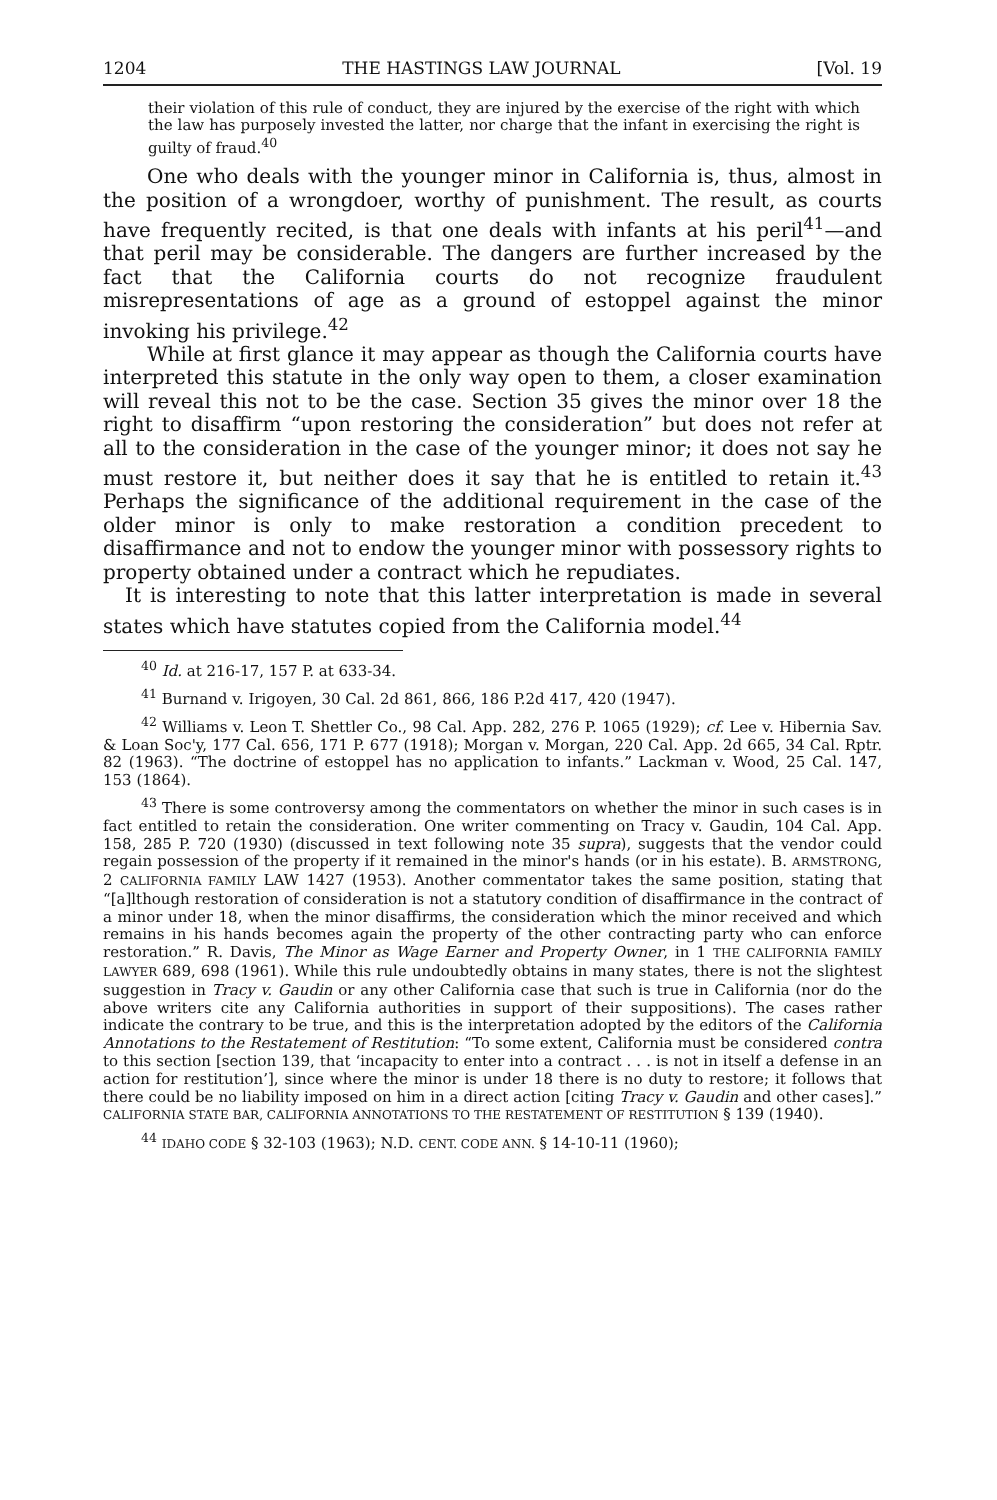1204 THE HASTINGS LAW JOURNAL [Vol. 19
their violation of this rule of conduct, they are injured by the exercise of the right with which the law has purposely invested the latter, nor charge that the infant in exercising the right is guilty of fraud.<sup>40</sup>
One who deals with the younger minor in California is, thus, almost in the position of a wrongdoer, worthy of punishment. The result, as courts have frequently recited, is that one deals with infants at his peril<sup>41</sup>—and that peril may be considerable. The dangers are further increased by the fact that the California courts do not recognize fraudulent misrepresentations of age as a ground of estoppel against the minor invoking his privilege.<sup>42</sup>
While at first glance it may appear as though the California courts have interpreted this statute in the only way open to them, a closer examination will reveal this not to be the case. Section 35 gives the minor over 18 the right to disaffirm “upon restoring the consideration” but does not refer at all to the consideration in the case of the younger minor; it does not say he must restore it, but neither does it say that he is entitled to retain it.<sup>43</sup> Perhaps the significance of the additional requirement in the case of the older minor is only to make restoration a condition precedent to disaffirmance and not to endow the younger minor with possessory rights to property obtained under a contract which he repudiates.
It is interesting to note that this latter interpretation is made in several states which have statutes copied from the California model.<sup>44</sup>
<sup>40</sup> Id. at 216-17, 157 P. at 633-34.
<sup>41</sup> Burnand v. Irigoyen, 30 Cal. 2d 861, 866, 186 P.2d 417, 420 (1947).
<sup>42</sup> Williams v. Leon T. Shettler Co., 98 Cal. App. 282, 276 P. 1065 (1929); cf. Lee v. Hibernia Sav. & Loan Soc'y, 177 Cal. 656, 171 P. 677 (1918); Morgan v. Morgan, 220 Cal. App. 2d 665, 34 Cal. Rptr. 82 (1963). “The doctrine of estoppel has no application to infants.” Lackman v. Wood, 25 Cal. 147, 153 (1864).
<sup>43</sup> There is some controversy among the commentators on whether the minor in such cases is in fact entitled to retain the consideration. One writer commenting on Tracy v. Gaudin, 104 Cal. App. 158, 285 P. 720 (1930) (discussed in text following note 35 supra), suggests that the vendor could regain possession of the property if it remained in the minor's hands (or in his estate). B. ARMSTRONG, 2 CALIFORNIA FAMILY LAW 1427 (1953). Another commentator takes the same position, stating that “[a]lthough restoration of consideration is not a statutory condition of disaffirmance in the contract of a minor under 18, when the minor disaffirms, the consideration which the minor received and which remains in his hands becomes again the property of the other contracting party who can enforce restoration.” R. Davis, The Minor as Wage Earner and Property Owner, in 1 THE CALIFORNIA FAMILY LAWYER 689, 698 (1961). While this rule undoubtedly obtains in many states, there is not the slightest suggestion in Tracy v. Gaudin or any other California case that such is true in California (nor do the above writers cite any California authorities in support of their suppositions). The cases rather indicate the contrary to be true, and this is the interpretation adopted by the editors of the California Annotations to the Restatement of Restitution: “To some extent, California must be considered contra to this section [section 139, that ‘incapacity to enter into a contract . . . is not in itself a defense in an action for restitution’], since where the minor is under 18 there is no duty to restore; it follows that there could be no liability imposed on him in a direct action [citing Tracy v. Gaudin and other cases].” CALIFORNIA STATE BAR, CALIFORNIA ANNOTATIONS TO THE RESTATEMENT OF RESTITUTION § 139 (1940).
<sup>44</sup> IDAHO CODE § 32-103 (1963); N.D. CENT. CODE ANN. § 14-10-11 (1960);